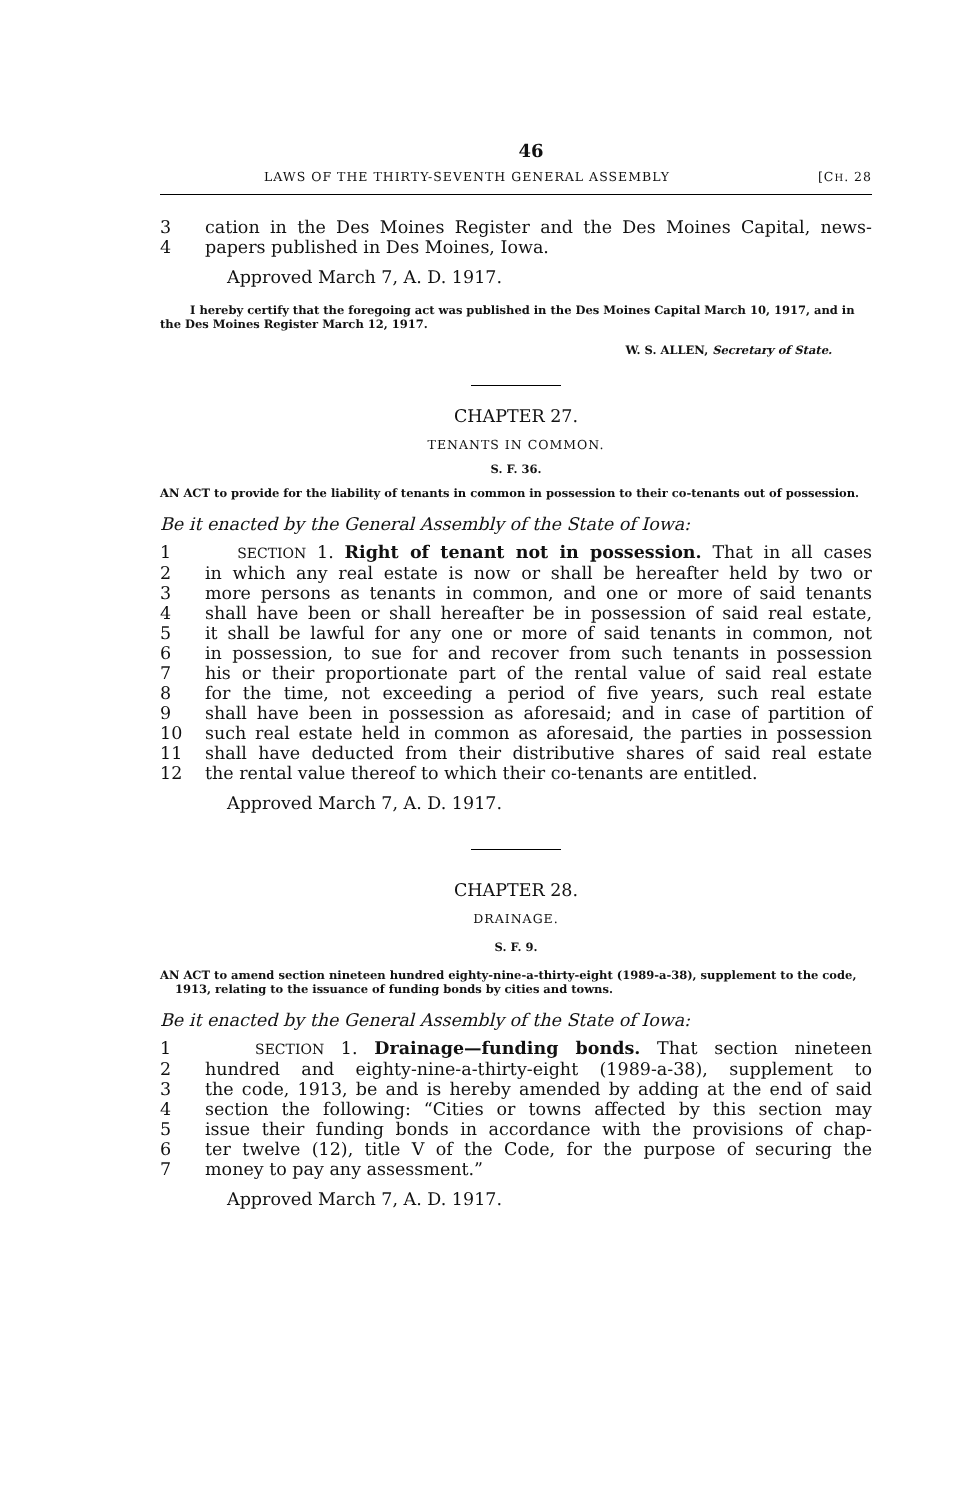46
LAWS OF THE THIRTY-SEVENTH GENERAL ASSEMBLY [CH. 28
3 cation in the Des Moines Register and the Des Moines Capital, news-
4 papers published in Des Moines, Iowa.
Approved March 7, A. D. 1917.
I hereby certify that the foregoing act was published in the Des Moines Capital March 10, 1917, and in the Des Moines Register March 12, 1917.
W. S. ALLEN, Secretary of State.
CHAPTER 27.
TENANTS IN COMMON.
S. F. 36.
AN ACT to provide for the liability of tenants in common in possession to their co-tenants out of possession.
Be it enacted by the General Assembly of the State of Iowa:
1 SECTION 1. Right of tenant not in possession. That in all cases
2 in which any real estate is now or shall be hereafter held by two or
3 more persons as tenants in common, and one or more of said tenants
4 shall have been or shall hereafter be in possession of said real estate,
5 it shall be lawful for any one or more of said tenants in common, not
6 in possession, to sue for and recover from such tenants in possession
7 his or their proportionate part of the rental value of said real estate
8 for the time, not exceeding a period of five years, such real estate
9 shall have been in possession as aforesaid; and in case of partition of
10 such real estate held in common as aforesaid, the parties in possession
11 shall have deducted from their distributive shares of said real estate
12 the rental value thereof to which their co-tenants are entitled.
Approved March 7, A. D. 1917.
CHAPTER 28.
DRAINAGE.
S. F. 9.
AN ACT to amend section nineteen hundred eighty-nine-a-thirty-eight (1989-a-38), supplement to the code, 1913, relating to the issuance of funding bonds by cities and towns.
Be it enacted by the General Assembly of the State of Iowa:
1 SECTION 1. Drainage—funding bonds. That section nineteen
2 hundred and eighty-nine-a-thirty-eight (1989-a-38), supplement to
3 the code, 1913, be and is hereby amended by adding at the end of said
4 section the following: “Cities or towns affected by this section may
5 issue their funding bonds in accordance with the provisions of chap-
6 ter twelve (12), title V of the Code, for the purpose of securing the
7 money to pay any assessment.”
Approved March 7, A. D. 1917.